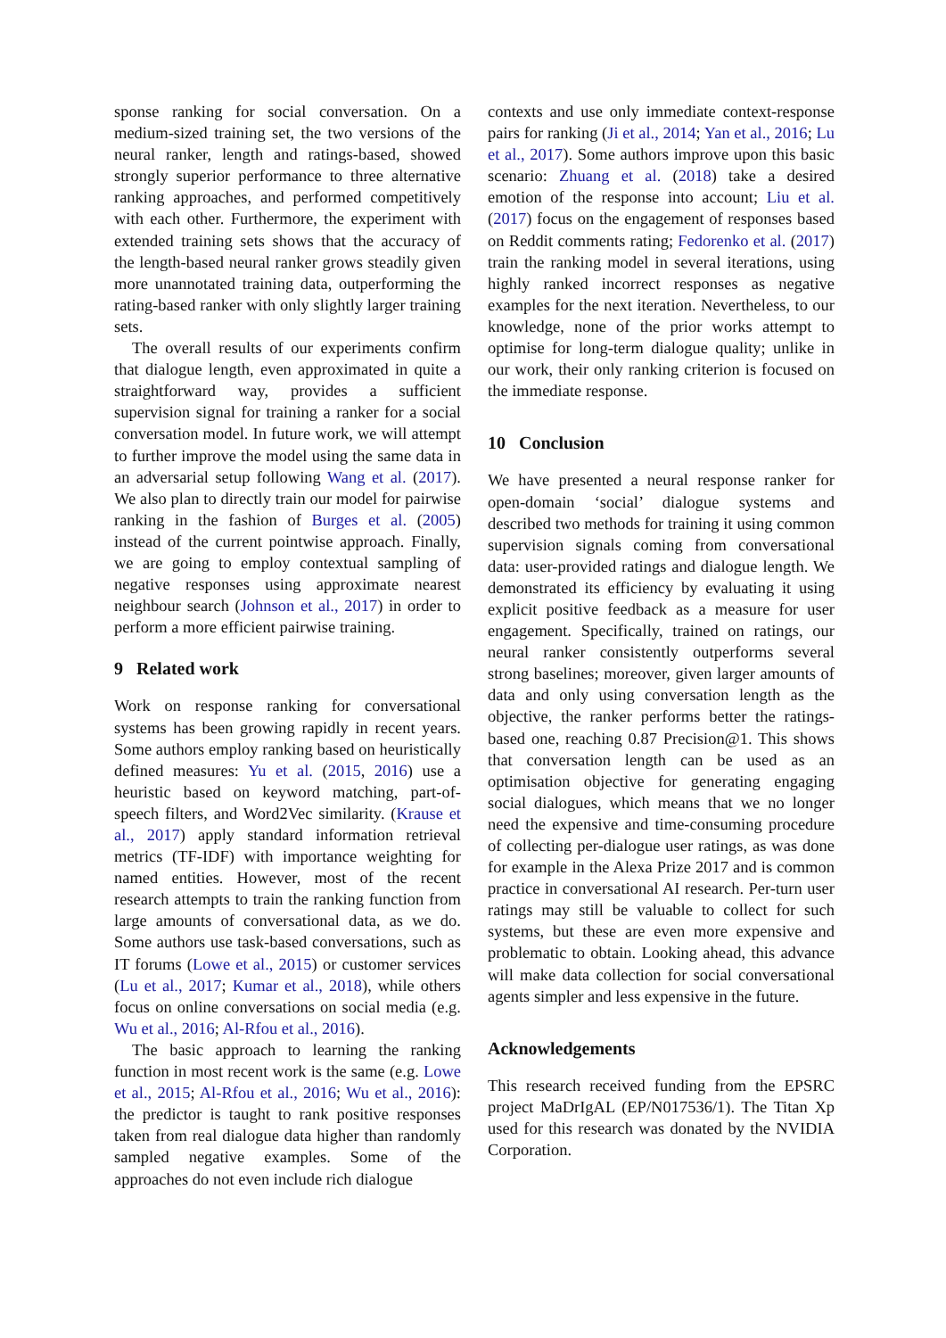sponse ranking for social conversation. On a medium-sized training set, the two versions of the neural ranker, length and ratings-based, showed strongly superior performance to three alternative ranking approaches, and performed competitively with each other. Furthermore, the experiment with extended training sets shows that the accuracy of the length-based neural ranker grows steadily given more unannotated training data, outperforming the rating-based ranker with only slightly larger training sets.
The overall results of our experiments confirm that dialogue length, even approximated in quite a straightforward way, provides a sufficient supervision signal for training a ranker for a social conversation model. In future work, we will attempt to further improve the model using the same data in an adversarial setup following Wang et al. (2017). We also plan to directly train our model for pairwise ranking in the fashion of Burges et al. (2005) instead of the current pointwise approach. Finally, we are going to employ contextual sampling of negative responses using approximate nearest neighbour search (Johnson et al., 2017) in order to perform a more efficient pairwise training.
9 Related work
Work on response ranking for conversational systems has been growing rapidly in recent years. Some authors employ ranking based on heuristically defined measures: Yu et al. (2015, 2016) use a heuristic based on keyword matching, part-of-speech filters, and Word2Vec similarity. (Krause et al., 2017) apply standard information retrieval metrics (TF-IDF) with importance weighting for named entities. However, most of the recent research attempts to train the ranking function from large amounts of conversational data, as we do. Some authors use task-based conversations, such as IT forums (Lowe et al., 2015) or customer services (Lu et al., 2017; Kumar et al., 2018), while others focus on online conversations on social media (e.g. Wu et al., 2016; Al-Rfou et al., 2016).
The basic approach to learning the ranking function in most recent work is the same (e.g. Lowe et al., 2015; Al-Rfou et al., 2016; Wu et al., 2016): the predictor is taught to rank positive responses taken from real dialogue data higher than randomly sampled negative examples. Some of the approaches do not even include rich dialogue
contexts and use only immediate context-response pairs for ranking (Ji et al., 2014; Yan et al., 2016; Lu et al., 2017). Some authors improve upon this basic scenario: Zhuang et al. (2018) take a desired emotion of the response into account; Liu et al. (2017) focus on the engagement of responses based on Reddit comments rating; Fedorenko et al. (2017) train the ranking model in several iterations, using highly ranked incorrect responses as negative examples for the next iteration. Nevertheless, to our knowledge, none of the prior works attempt to optimise for long-term dialogue quality; unlike in our work, their only ranking criterion is focused on the immediate response.
10 Conclusion
We have presented a neural response ranker for open-domain ‘social’ dialogue systems and described two methods for training it using common supervision signals coming from conversational data: user-provided ratings and dialogue length. We demonstrated its efficiency by evaluating it using explicit positive feedback as a measure for user engagement. Specifically, trained on ratings, our neural ranker consistently outperforms several strong baselines; moreover, given larger amounts of data and only using conversation length as the objective, the ranker performs better the ratings-based one, reaching 0.87 Precision@1. This shows that conversation length can be used as an optimisation objective for generating engaging social dialogues, which means that we no longer need the expensive and time-consuming procedure of collecting per-dialogue user ratings, as was done for example in the Alexa Prize 2017 and is common practice in conversational AI research. Per-turn user ratings may still be valuable to collect for such systems, but these are even more expensive and problematic to obtain. Looking ahead, this advance will make data collection for social conversational agents simpler and less expensive in the future.
Acknowledgements
This research received funding from the EPSRC project MaDrIgAL (EP/N017536/1). The Titan Xp used for this research was donated by the NVIDIA Corporation.